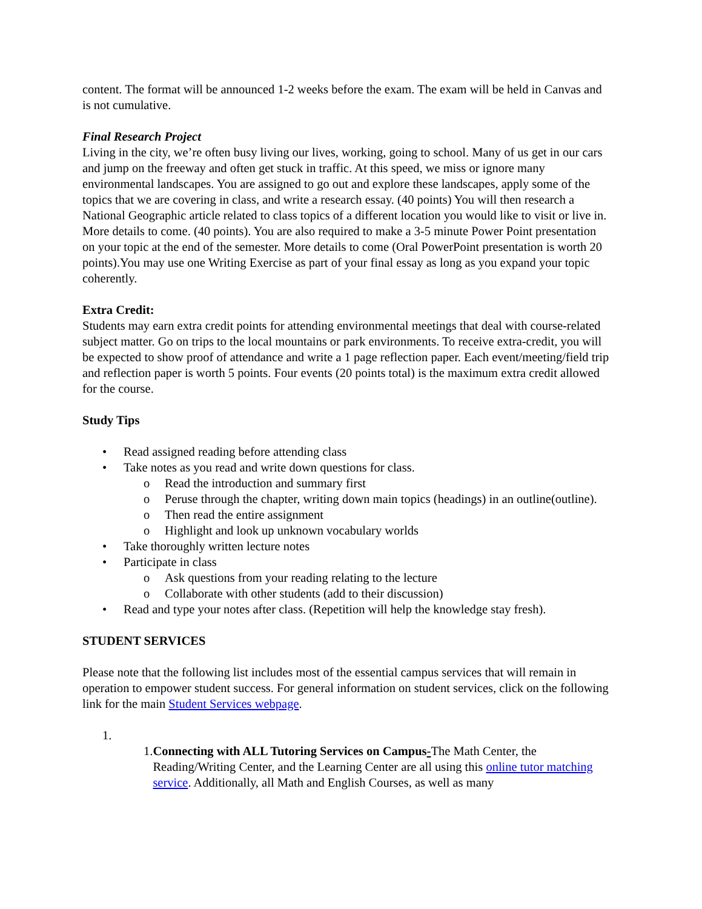content. The format will be announced 1-2 weeks before the exam. The exam will be held in Canvas and is not cumulative.
Final Research Project
Living in the city, we’re often busy living our lives, working, going to school. Many of us get in our cars and jump on the freeway and often get stuck in traffic. At this speed, we miss or ignore many environmental landscapes. You are assigned to go out and explore these landscapes, apply some of the topics that we are covering in class, and write a research essay. (40 points) You will then research a National Geographic article related to class topics of a different location you would like to visit or live in. More details to come. (40 points). You are also required to make a 3-5 minute Power Point presentation on your topic at the end of the semester. More details to come (Oral PowerPoint presentation is worth 20 points).You may use one Writing Exercise as part of your final essay as long as you expand your topic coherently.
Extra Credit:
Students may earn extra credit points for attending environmental meetings that deal with course-related subject matter. Go on trips to the local mountains or park environments. To receive extra-credit, you will be expected to show proof of attendance and write a 1 page reflection paper. Each event/meeting/field trip and reflection paper is worth 5 points. Four events (20 points total) is the maximum extra credit allowed for the course.
Study Tips
• Read assigned reading before attending class
• Take notes as you read and write down questions for class.
o Read the introduction and summary first
o Peruse through the chapter, writing down main topics (headings) in an outline(outline).
o Then read the entire assignment
o Highlight and look up unknown vocabulary worlds
• Take thoroughly written lecture notes
• Participate in class
o Ask questions from your reading relating to the lecture
o Collaborate with other students (add to their discussion)
• Read and type your notes after class. (Repetition will help the knowledge stay fresh).
STUDENT SERVICES
Please note that the following list includes most of the essential campus services that will remain in operation to empower student success. For general information on student services, click on the following link for the main Student Services webpage.
1.
1. Connecting with ALL Tutoring Services on Campus-The Math Center, the Reading/Writing Center, and the Learning Center are all using this online tutor matching service. Additionally, all Math and English Courses, as well as many